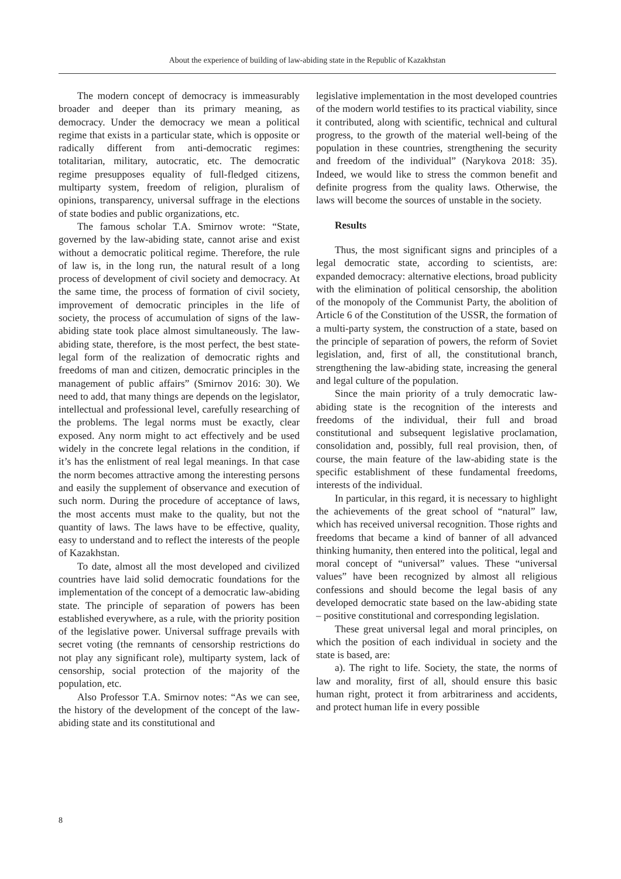About the experience of building of law-abiding state in the Republic of Kazakhstan
The modern concept of democracy is immeasurably broader and deeper than its primary meaning, as democracy. Under the democracy we mean a political regime that exists in a particular state, which is opposite or radically different from anti-democratic regimes: totalitarian, military, autocratic, etc. The democratic regime presupposes equality of full-fledged citizens, multiparty system, freedom of religion, pluralism of opinions, transparency, universal suffrage in the elections of state bodies and public organizations, etc.
The famous scholar T.A. Smirnov wrote: “State, governed by the law-abiding state, cannot arise and exist without a democratic political regime. Therefore, the rule of law is, in the long run, the natural result of a long process of development of civil society and democracy. At the same time, the process of formation of civil society, improvement of democratic principles in the life of society, the process of accumulation of signs of the law-abiding state took place almost simultaneously. The law-abiding state, therefore, is the most perfect, the best state-legal form of the realization of democratic rights and freedoms of man and citizen, democratic principles in the management of public affairs” (Smirnov 2016: 30). We need to add, that many things are depends on the legislator, intellectual and professional level, carefully researching of the problems. The legal norms must be exactly, clear exposed. Any norm might to act effectively and be used widely in the concrete legal relations in the condition, if it’s has the enlistment of real legal meanings. In that case the norm becomes attractive among the interesting persons and easily the supplement of observance and execution of such norm. During the procedure of acceptance of laws, the most accents must make to the quality, but not the quantity of laws. The laws have to be effective, quality, easy to understand and to reflect the interests of the people of Kazakhstan.
To date, almost all the most developed and civilized countries have laid solid democratic foundations for the implementation of the concept of a democratic law-abiding state. The principle of separation of powers has been established everywhere, as a rule, with the priority position of the legislative power. Universal suffrage prevails with secret voting (the remnants of censorship restrictions do not play any significant role), multiparty system, lack of censorship, social protection of the majority of the population, etc.
Also Professor T.A. Smirnov notes: “As we can see, the history of the development of the concept of the law-abiding state and its constitutional and
legislative implementation in the most developed countries of the modern world testifies to its practical viability, since it contributed, along with scientific, technical and cultural progress, to the growth of the material well-being of the population in these countries, strengthening the security and freedom of the individual” (Narykova 2018: 35). Indeed, we would like to stress the common benefit and definite progress from the quality laws. Otherwise, the laws will become the sources of unstable in the society.
Results
Thus, the most significant signs and principles of a legal democratic state, according to scientists, are: expanded democracy: alternative elections, broad publicity with the elimination of political censorship, the abolition of the monopoly of the Communist Party, the abolition of Article 6 of the Constitution of the USSR, the formation of a multi-party system, the construction of a state, based on the principle of separation of powers, the reform of Soviet legislation, and, first of all, the constitutional branch, strengthening the law-abiding state, increasing the general and legal culture of the population.
Since the main priority of a truly democratic law-abiding state is the recognition of the interests and freedoms of the individual, their full and broad constitutional and subsequent legislative proclamation, consolidation and, possibly, full real provision, then, of course, the main feature of the law-abiding state is the specific establishment of these fundamental freedoms, interests of the individual.
In particular, in this regard, it is necessary to highlight the achievements of the great school of “natural” law, which has received universal recognition. Those rights and freedoms that became a kind of banner of all advanced thinking humanity, then entered into the political, legal and moral concept of “universal” values. These “universal values” have been recognized by almost all religious confessions and should become the legal basis of any developed democratic state based on the law-abiding state – positive constitutional and corresponding legislation.
These great universal legal and moral principles, on which the position of each individual in society and the state is based, are:
a). The right to life. Society, the state, the norms of law and morality, first of all, should ensure this basic human right, protect it from arbitrariness and accidents, and protect human life in every possible
8